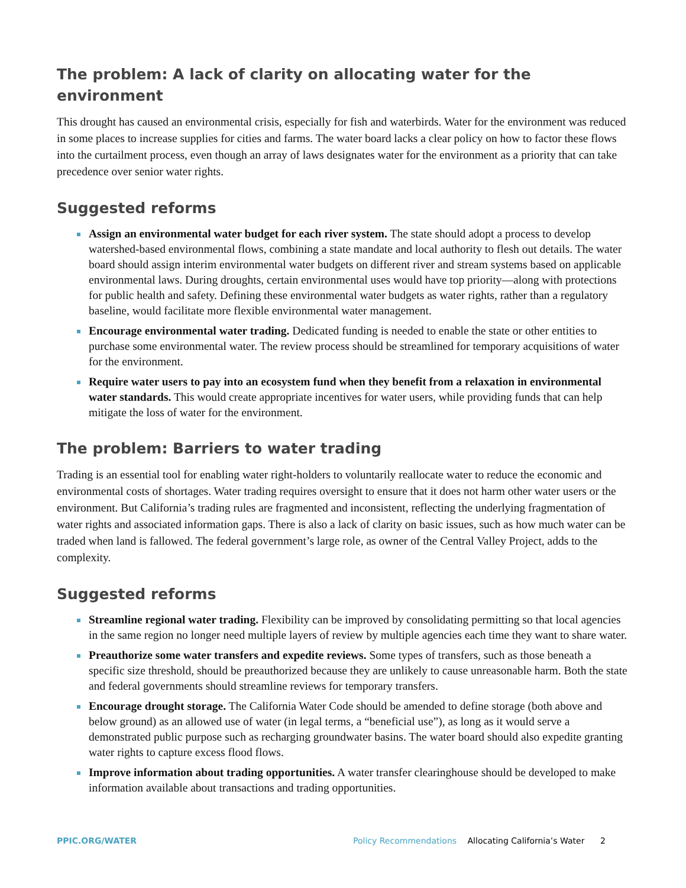The problem: A lack of clarity on allocating water for the environment
This drought has caused an environmental crisis, especially for fish and waterbirds. Water for the environment was reduced in some places to increase supplies for cities and farms. The water board lacks a clear policy on how to factor these flows into the curtailment process, even though an array of laws designates water for the environment as a priority that can take precedence over senior water rights.
Suggested reforms
Assign an environmental water budget for each river system. The state should adopt a process to develop watershed-based environmental flows, combining a state mandate and local authority to flesh out details. The water board should assign interim environmental water budgets on different river and stream systems based on applicable environmental laws. During droughts, certain environmental uses would have top priority—along with protections for public health and safety. Defining these environmental water budgets as water rights, rather than a regulatory baseline, would facilitate more flexible environmental water management.
Encourage environmental water trading. Dedicated funding is needed to enable the state or other entities to purchase some environmental water. The review process should be streamlined for temporary acquisitions of water for the environment.
Require water users to pay into an ecosystem fund when they benefit from a relaxation in environmental water standards. This would create appropriate incentives for water users, while providing funds that can help mitigate the loss of water for the environment.
The problem: Barriers to water trading
Trading is an essential tool for enabling water right-holders to voluntarily reallocate water to reduce the economic and environmental costs of shortages. Water trading requires oversight to ensure that it does not harm other water users or the environment. But California’s trading rules are fragmented and inconsistent, reflecting the underlying fragmentation of water rights and associated information gaps. There is also a lack of clarity on basic issues, such as how much water can be traded when land is fallowed. The federal government’s large role, as owner of the Central Valley Project, adds to the complexity.
Suggested reforms
Streamline regional water trading. Flexibility can be improved by consolidating permitting so that local agencies in the same region no longer need multiple layers of review by multiple agencies each time they want to share water.
Preauthorize some water transfers and expedite reviews. Some types of transfers, such as those beneath a specific size threshold, should be preauthorized because they are unlikely to cause unreasonable harm. Both the state and federal governments should streamline reviews for temporary transfers.
Encourage drought storage. The California Water Code should be amended to define storage (both above and below ground) as an allowed use of water (in legal terms, a “beneficial use”), as long as it would serve a demonstrated public purpose such as recharging groundwater basins. The water board should also expedite granting water rights to capture excess flood flows.
Improve information about trading opportunities. A water transfer clearinghouse should be developed to make information available about transactions and trading opportunities.
PPIC.ORG/WATER Policy Recommendations Allocating California’s Water 2